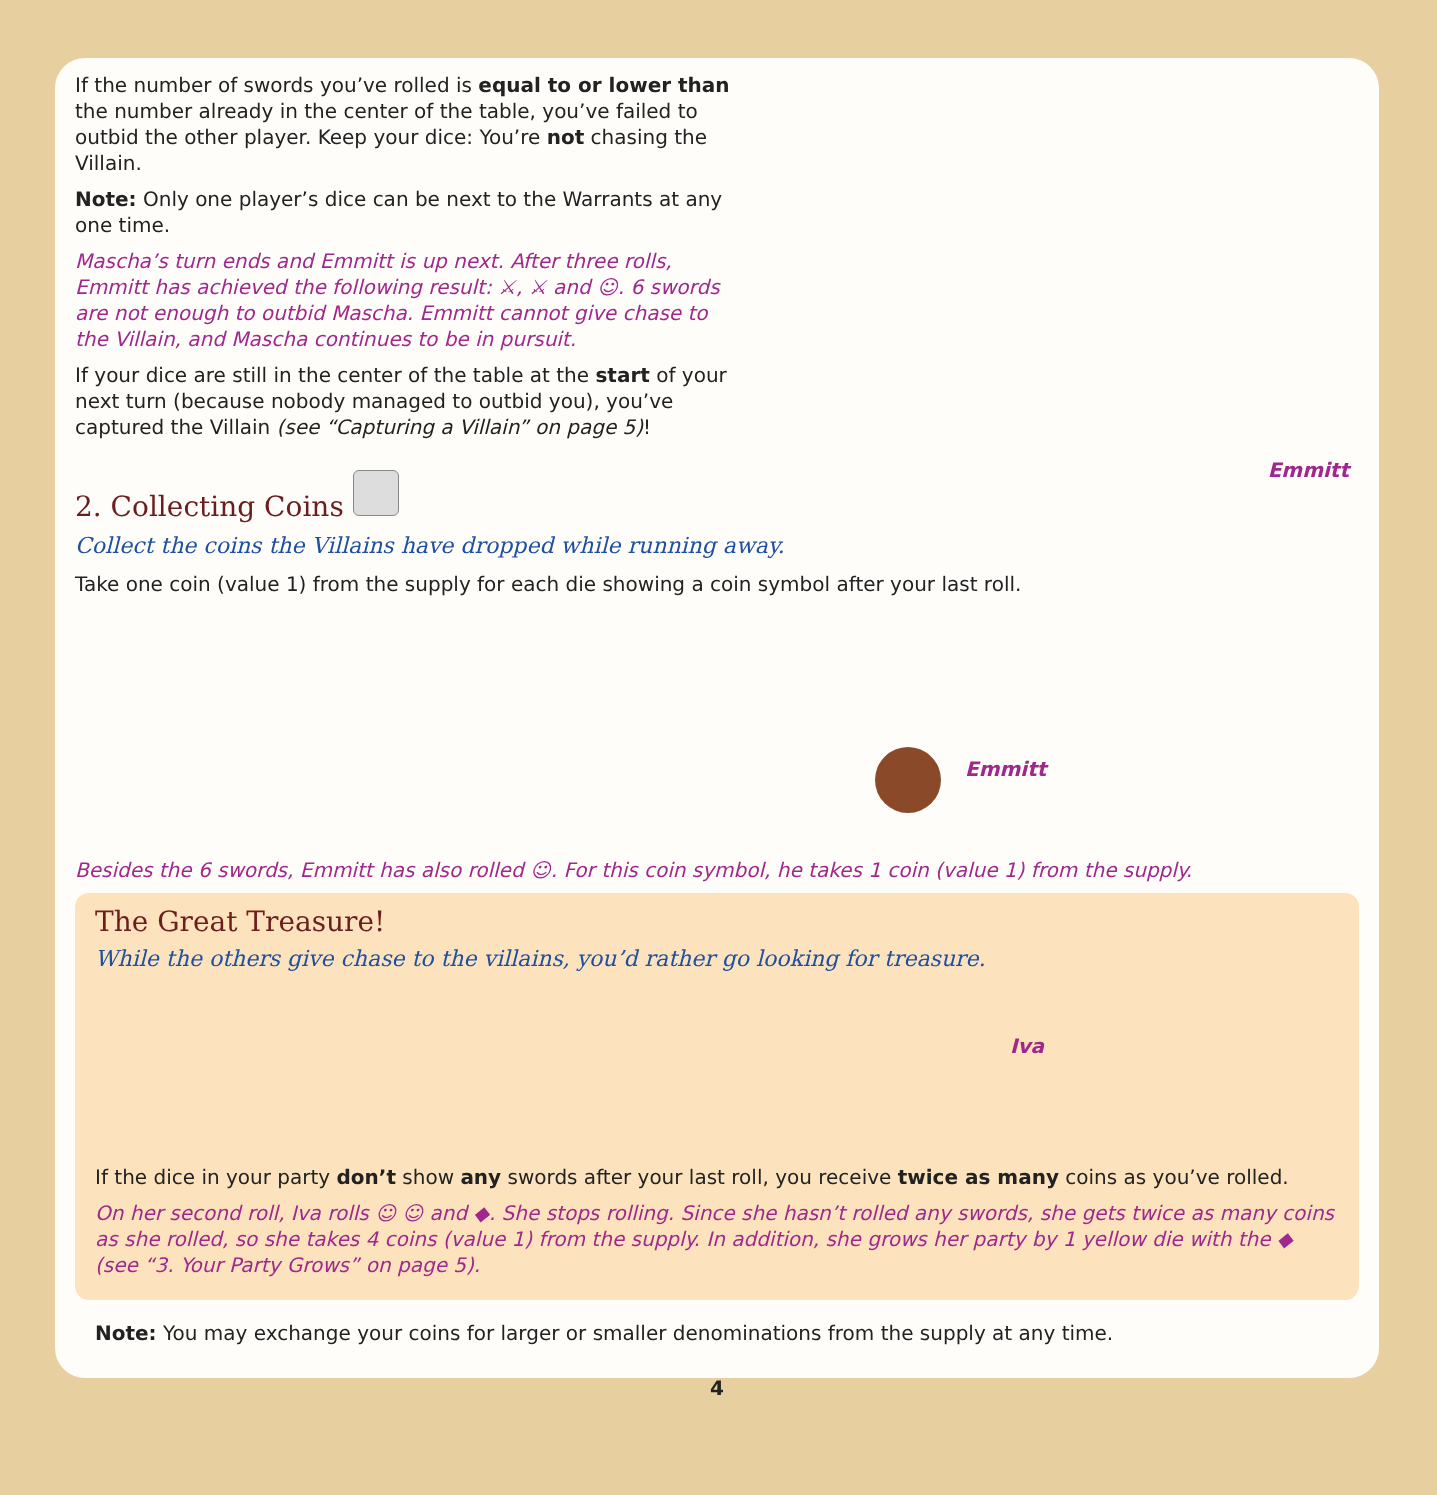If the number of swords you’ve rolled is equal to or lower than the number already in the center of the table, you’ve failed to outbid the other player. Keep your dice: You’re not chasing the Villain.
Note: Only one player’s dice can be next to the Warrants at any one time.
Mascha’s turn ends and Emmitt is up next. After three rolls, Emmitt has achieved the following result: ⚔, ⚔ and ☺. 6 swords are not enough to outbid Mascha. Emmitt cannot give chase to the Villain, and Mascha continues to be in pursuit.
If your dice are still in the center of the table at the start of your next turn (because nobody managed to outbid you), you’ve captured the Villain (see “Capturing a Villain” on page 5)!
2. Collecting Coins
Emmitt
Collect the coins the Villains have dropped while running away.
Take one coin (value 1) from the supply for each die showing a coin symbol after your last roll.
Emmitt
Besides the 6 swords, Emmitt has also rolled ☺. For this coin symbol, he takes 1 coin (value 1) from the supply.
The Great Treasure!
While the others give chase to the villains, you’d rather go looking for treasure.
Iva
If the dice in your party don’t show any swords after your last roll, you receive twice as many coins as you’ve rolled.
On her second roll, Iva rolls ☺ ☺ and ◆. She stops rolling. Since she hasn’t rolled any swords, she gets twice as many coins as she rolled, so she takes 4 coins (value 1) from the supply. In addition, she grows her party by 1 yellow die with the ◆ (see “3. Your Party Grows” on page 5).
Note: You may exchange your coins for larger or smaller denominations from the supply at any time.
4